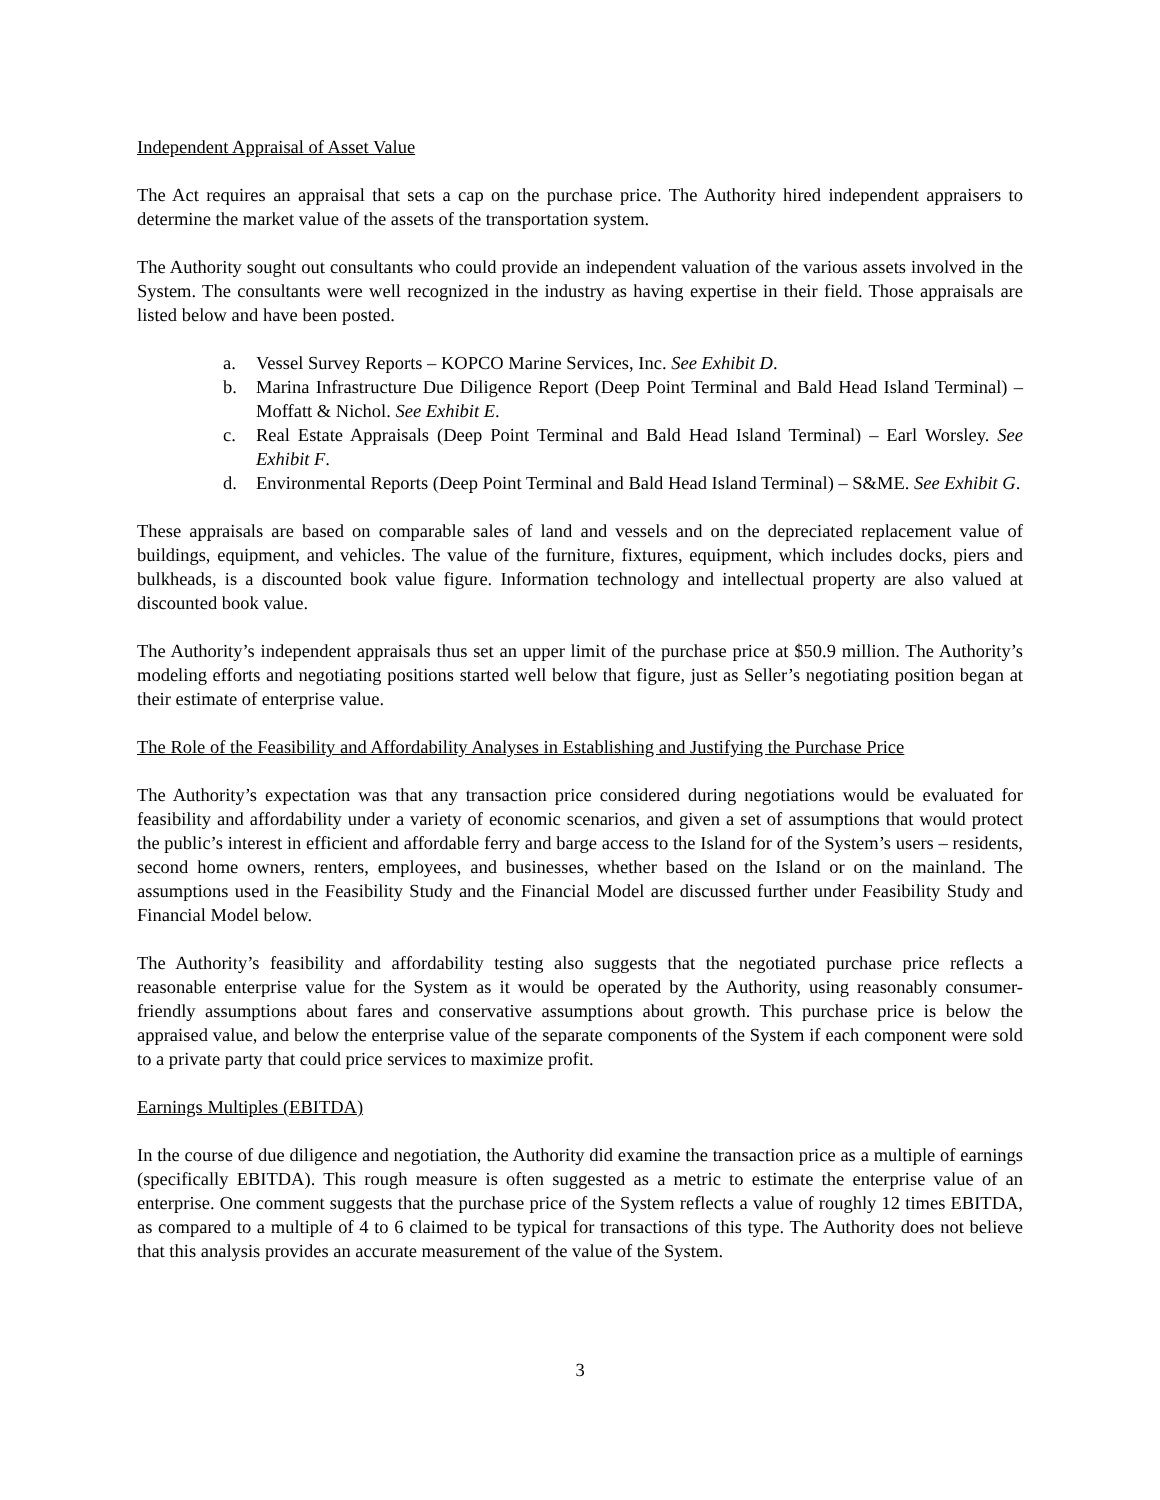Independent Appraisal of Asset Value
The Act requires an appraisal that sets a cap on the purchase price. The Authority hired independent appraisers to determine the market value of the assets of the transportation system.
The Authority sought out consultants who could provide an independent valuation of the various assets involved in the System. The consultants were well recognized in the industry as having expertise in their field. Those appraisals are listed below and have been posted.
a. Vessel Survey Reports – KOPCO Marine Services, Inc. See Exhibit D.
b. Marina Infrastructure Due Diligence Report (Deep Point Terminal and Bald Head Island Terminal) – Moffatt & Nichol. See Exhibit E.
c. Real Estate Appraisals (Deep Point Terminal and Bald Head Island Terminal) – Earl Worsley. See Exhibit F.
d. Environmental Reports (Deep Point Terminal and Bald Head Island Terminal) – S&ME. See Exhibit G.
These appraisals are based on comparable sales of land and vessels and on the depreciated replacement value of buildings, equipment, and vehicles. The value of the furniture, fixtures, equipment, which includes docks, piers and bulkheads, is a discounted book value figure. Information technology and intellectual property are also valued at discounted book value.
The Authority’s independent appraisals thus set an upper limit of the purchase price at $50.9 million. The Authority’s modeling efforts and negotiating positions started well below that figure, just as Seller’s negotiating position began at their estimate of enterprise value.
The Role of the Feasibility and Affordability Analyses in Establishing and Justifying the Purchase Price
The Authority’s expectation was that any transaction price considered during negotiations would be evaluated for feasibility and affordability under a variety of economic scenarios, and given a set of assumptions that would protect the public’s interest in efficient and affordable ferry and barge access to the Island for of the System’s users – residents, second home owners, renters, employees, and businesses, whether based on the Island or on the mainland. The assumptions used in the Feasibility Study and the Financial Model are discussed further under Feasibility Study and Financial Model below.
The Authority’s feasibility and affordability testing also suggests that the negotiated purchase price reflects a reasonable enterprise value for the System as it would be operated by the Authority, using reasonably consumer-friendly assumptions about fares and conservative assumptions about growth. This purchase price is below the appraised value, and below the enterprise value of the separate components of the System if each component were sold to a private party that could price services to maximize profit.
Earnings Multiples (EBITDA)
In the course of due diligence and negotiation, the Authority did examine the transaction price as a multiple of earnings (specifically EBITDA). This rough measure is often suggested as a metric to estimate the enterprise value of an enterprise. One comment suggests that the purchase price of the System reflects a value of roughly 12 times EBITDA, as compared to a multiple of 4 to 6 claimed to be typical for transactions of this type. The Authority does not believe that this analysis provides an accurate measurement of the value of the System.
3